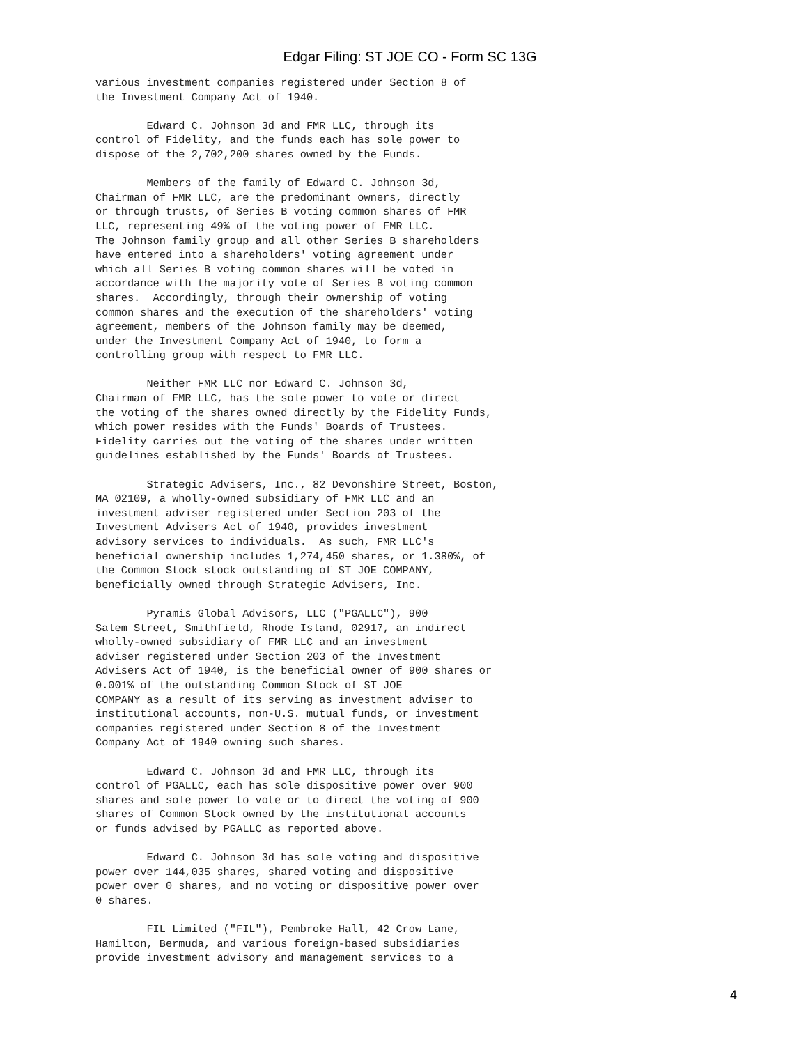Edgar Filing: ST JOE CO - Form SC 13G
various investment companies registered under Section 8 of
the Investment Company Act of 1940.

        Edward C. Johnson 3d and FMR LLC, through its
control of Fidelity, and the funds each has sole power to
dispose of the 2,702,200 shares owned by the Funds.

        Members of the family of Edward C. Johnson 3d,
Chairman of FMR LLC, are the predominant owners, directly
or through trusts, of Series B voting common shares of FMR
LLC, representing 49% of the voting power of FMR LLC.
The Johnson family group and all other Series B shareholders
have entered into a shareholders' voting agreement under
which all Series B voting common shares will be voted in
accordance with the majority vote of Series B voting common
shares.  Accordingly, through their ownership of voting
common shares and the execution of the shareholders' voting
agreement, members of the Johnson family may be deemed,
under the Investment Company Act of 1940, to form a
controlling group with respect to FMR LLC.

        Neither FMR LLC nor Edward C. Johnson 3d,
Chairman of FMR LLC, has the sole power to vote or direct
the voting of the shares owned directly by the Fidelity Funds,
which power resides with the Funds' Boards of Trustees.
Fidelity carries out the voting of the shares under written
guidelines established by the Funds' Boards of Trustees.

        Strategic Advisers, Inc., 82 Devonshire Street, Boston,
MA 02109, a wholly-owned subsidiary of FMR LLC and an
investment adviser registered under Section 203 of the
Investment Advisers Act of 1940, provides investment
advisory services to individuals.  As such, FMR LLC's
beneficial ownership includes 1,274,450 shares, or 1.380%, of
the Common Stock stock outstanding of ST JOE COMPANY,
beneficially owned through Strategic Advisers, Inc.

        Pyramis Global Advisors, LLC ("PGALLC"), 900
Salem Street, Smithfield, Rhode Island, 02917, an indirect
wholly-owned subsidiary of FMR LLC and an investment
adviser registered under Section 203 of the Investment
Advisers Act of 1940, is the beneficial owner of 900 shares or
0.001% of the outstanding Common Stock of ST JOE
COMPANY as a result of its serving as investment adviser to
institutional accounts, non-U.S. mutual funds, or investment
companies registered under Section 8 of the Investment
Company Act of 1940 owning such shares.

        Edward C. Johnson 3d and FMR LLC, through its
control of PGALLC, each has sole dispositive power over 900
shares and sole power to vote or to direct the voting of 900
shares of Common Stock owned by the institutional accounts
or funds advised by PGALLC as reported above.

        Edward C. Johnson 3d has sole voting and dispositive
power over 144,035 shares, shared voting and dispositive
power over 0 shares, and no voting or dispositive power over
0 shares.

        FIL Limited ("FIL"), Pembroke Hall, 42 Crow Lane,
Hamilton, Bermuda, and various foreign-based subsidiaries
provide investment advisory and management services to a
4